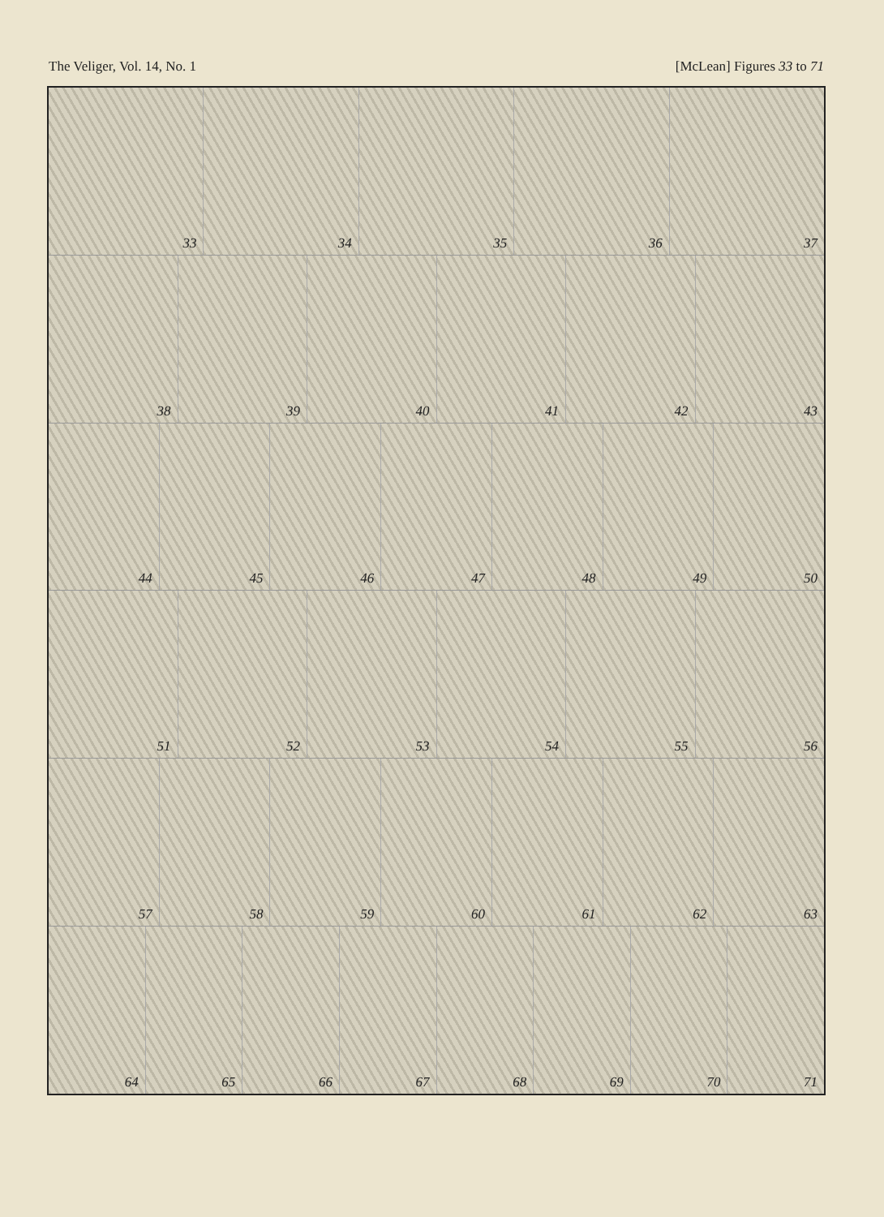The Veliger, Vol. 14, No. 1 [McLean] Figures 33 to 71
33 34 35 36 37
38 39 40 41 42 43
44 45 46 47 48 49 50
51 52 53 54 55 56
57 58 59 60 61 62 63
64 65 66 67 68 69 70 71